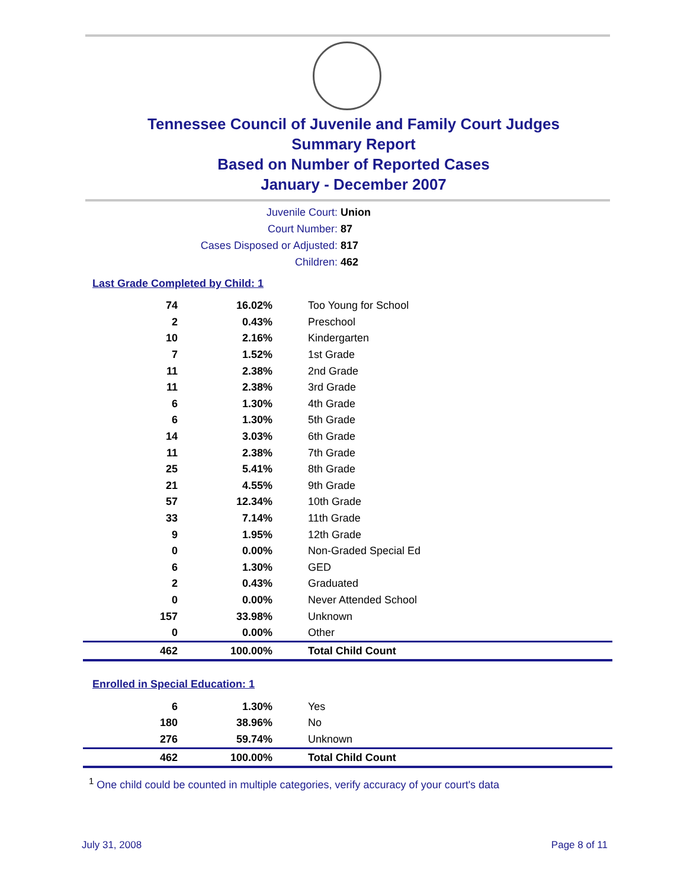Tennessee Council of Juvenile and Family Court Judges
Summary Report
Based on Number of Reported Cases
January - December 2007
Juvenile Court: Union
Court Number: 87
Cases Disposed or Adjusted: 817
Children: 462
Last Grade Completed by Child: 1
| 74 | 16.02% | Too Young for School |
| 2 | 0.43% | Preschool |
| 10 | 2.16% | Kindergarten |
| 7 | 1.52% | 1st Grade |
| 11 | 2.38% | 2nd Grade |
| 11 | 2.38% | 3rd Grade |
| 6 | 1.30% | 4th Grade |
| 6 | 1.30% | 5th Grade |
| 14 | 3.03% | 6th Grade |
| 11 | 2.38% | 7th Grade |
| 25 | 5.41% | 8th Grade |
| 21 | 4.55% | 9th Grade |
| 57 | 12.34% | 10th Grade |
| 33 | 7.14% | 11th Grade |
| 9 | 1.95% | 12th Grade |
| 0 | 0.00% | Non-Graded Special Ed |
| 6 | 1.30% | GED |
| 2 | 0.43% | Graduated |
| 0 | 0.00% | Never Attended School |
| 157 | 33.98% | Unknown |
| 0 | 0.00% | Other |
| 462 | 100.00% | Total Child Count |
Enrolled in Special Education: 1
| 6 | 1.30% | Yes |
| 180 | 38.96% | No |
| 276 | 59.74% | Unknown |
| 462 | 100.00% | Total Child Count |
<sup>1</sup> One child could be counted in multiple categories, verify accuracy of your court's data
July 31, 2008 Page 8 of 11